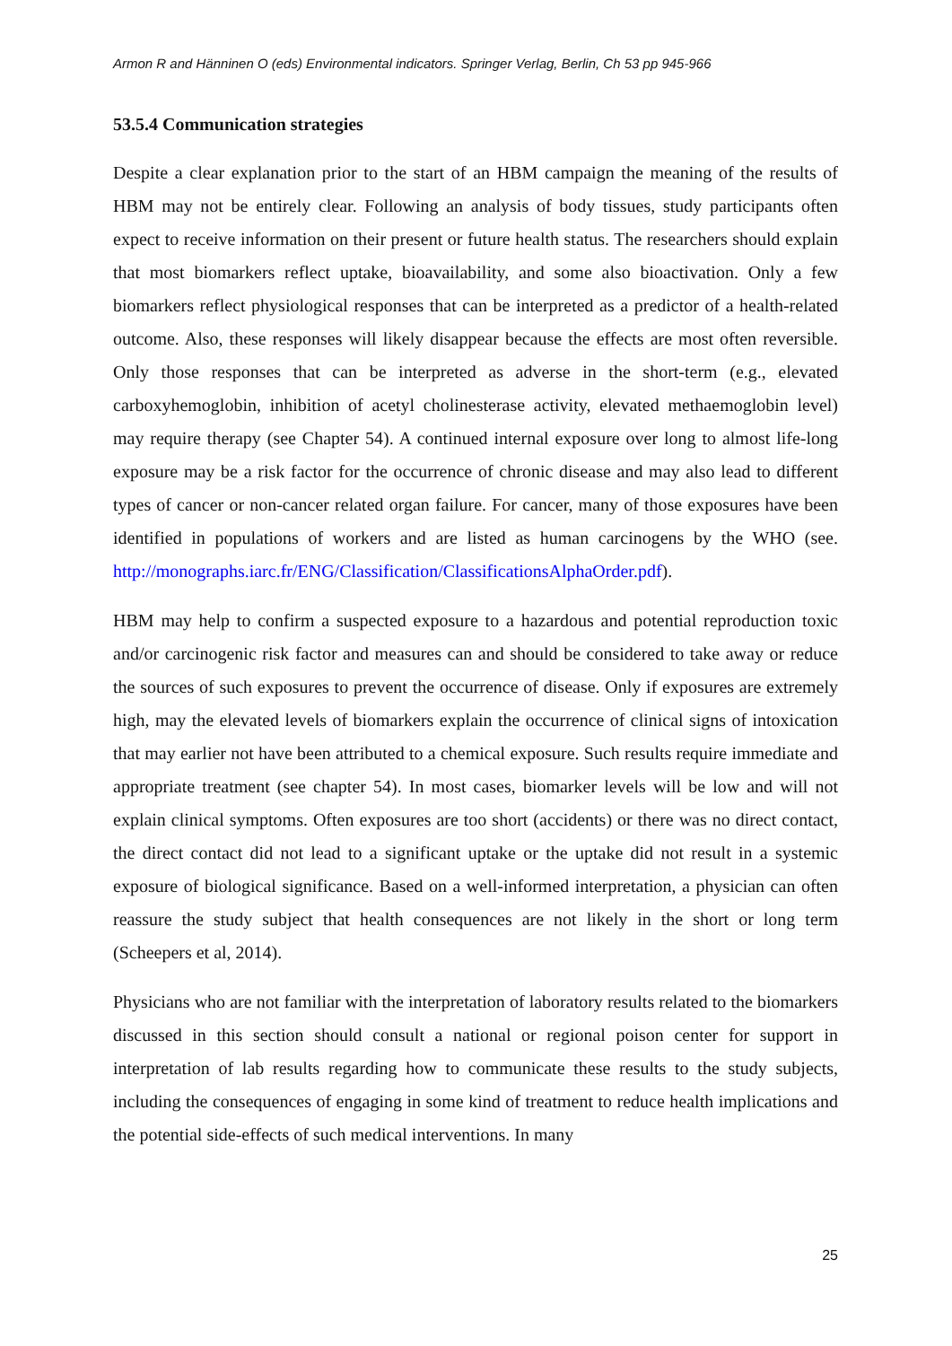Armon R and Hänninen O (eds) Environmental indicators. Springer Verlag, Berlin, Ch 53 pp 945-966
53.5.4 Communication strategies
Despite a clear explanation prior to the start of an HBM campaign the meaning of the results of HBM may not be entirely clear. Following an analysis of body tissues, study participants often expect to receive information on their present or future health status. The researchers should explain that most biomarkers reflect uptake, bioavailability, and some also bioactivation. Only a few biomarkers reflect physiological responses that can be interpreted as a predictor of a health-related outcome. Also, these responses will likely disappear because the effects are most often reversible. Only those responses that can be interpreted as adverse in the short-term (e.g., elevated carboxyhemoglobin, inhibition of acetyl cholinesterase activity, elevated methaemoglobin level) may require therapy (see Chapter 54). A continued internal exposure over long to almost life-long exposure may be a risk factor for the occurrence of chronic disease and may also lead to different types of cancer or non-cancer related organ failure. For cancer, many of those exposures have been identified in populations of workers and are listed as human carcinogens by the WHO (see. http://monographs.iarc.fr/ENG/Classification/ClassificationsAlphaOrder.pdf).
HBM may help to confirm a suspected exposure to a hazardous and potential reproduction toxic and/or carcinogenic risk factor and measures can and should be considered to take away or reduce the sources of such exposures to prevent the occurrence of disease. Only if exposures are extremely high, may the elevated levels of biomarkers explain the occurrence of clinical signs of intoxication that may earlier not have been attributed to a chemical exposure. Such results require immediate and appropriate treatment (see chapter 54). In most cases, biomarker levels will be low and will not explain clinical symptoms. Often exposures are too short (accidents) or there was no direct contact, the direct contact did not lead to a significant uptake or the uptake did not result in a systemic exposure of biological significance. Based on a well-informed interpretation, a physician can often reassure the study subject that health consequences are not likely in the short or long term (Scheepers et al, 2014).
Physicians who are not familiar with the interpretation of laboratory results related to the biomarkers discussed in this section should consult a national or regional poison center for support in interpretation of lab results regarding how to communicate these results to the study subjects, including the consequences of engaging in some kind of treatment to reduce health implications and the potential side-effects of such medical interventions. In many
25